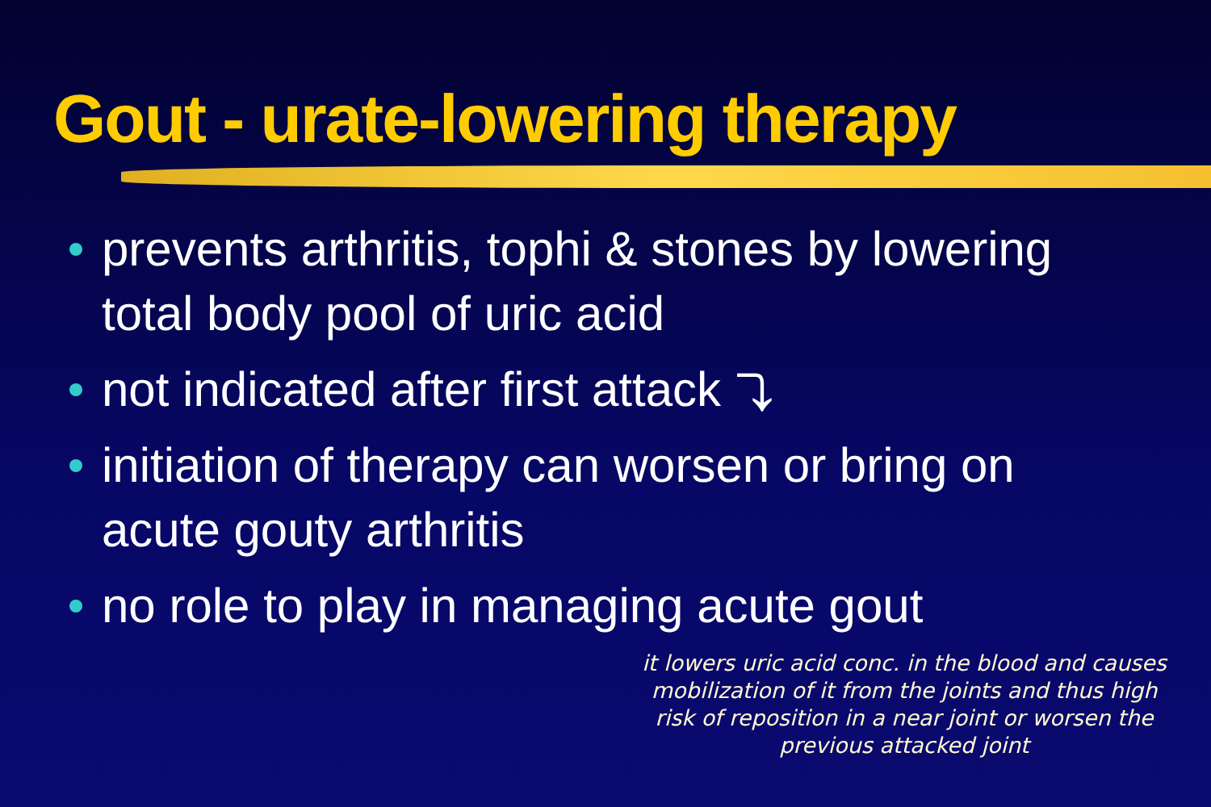Gout - urate-lowering therapy
prevents arthritis, tophi & stones by lowering total body pool of uric acid
not indicated after first attack ⤵
initiation of therapy can worsen or bring on acute gouty arthritis
no role to play in managing acute gout
it lowers uric acid conc. in the blood and causes mobilization of it from the joints and thus high risk of reposition in a near joint or worsen the previous attacked joint